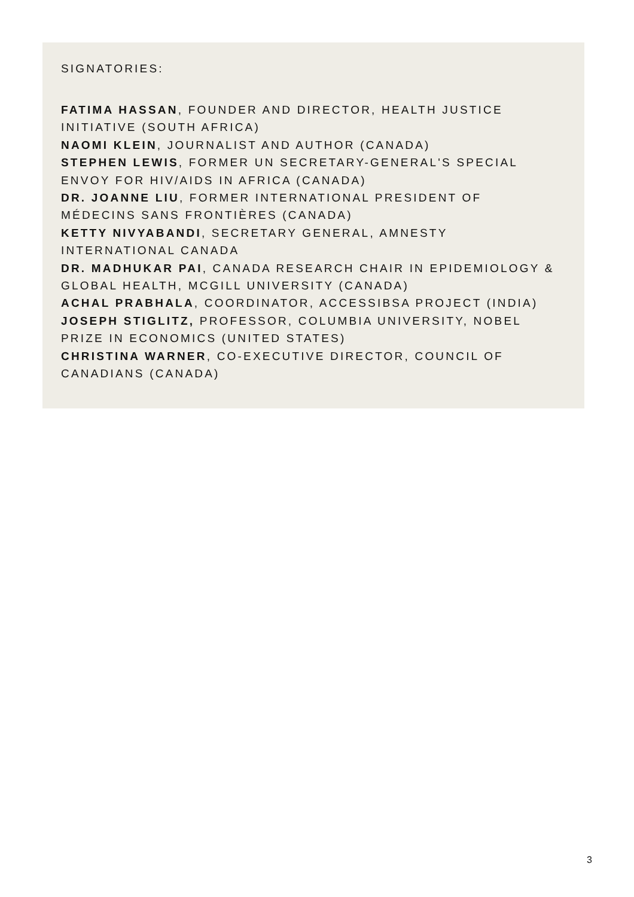SIGNATORIES:
FATIMA HASSAN, FOUNDER AND DIRECTOR, HEALTH JUSTICE INITIATIVE (SOUTH AFRICA)
NAOMI KLEIN, JOURNALIST AND AUTHOR (CANADA)
STEPHEN LEWIS, FORMER UN SECRETARY-GENERAL'S SPECIAL ENVOY FOR HIV/AIDS IN AFRICA (CANADA)
DR. JOANNE LIU, FORMER INTERNATIONAL PRESIDENT OF MÉDECINS SANS FRONTIÈRES (CANADA)
KETTY NIVYABANDI, SECRETARY GENERAL, AMNESTY INTERNATIONAL CANADA
DR. MADHUKAR PAI, CANADA RESEARCH CHAIR IN EPIDEMIOLOGY & GLOBAL HEALTH, MCGILL UNIVERSITY (CANADA)
ACHAL PRABHALA, COORDINATOR, ACCESSIBSA PROJECT (INDIA)
JOSEPH STIGLITZ, PROFESSOR, COLUMBIA UNIVERSITY, NOBEL PRIZE IN ECONOMICS (UNITED STATES)
CHRISTINA WARNER, CO-EXECUTIVE DIRECTOR, COUNCIL OF CANADIANS (CANADA)
3